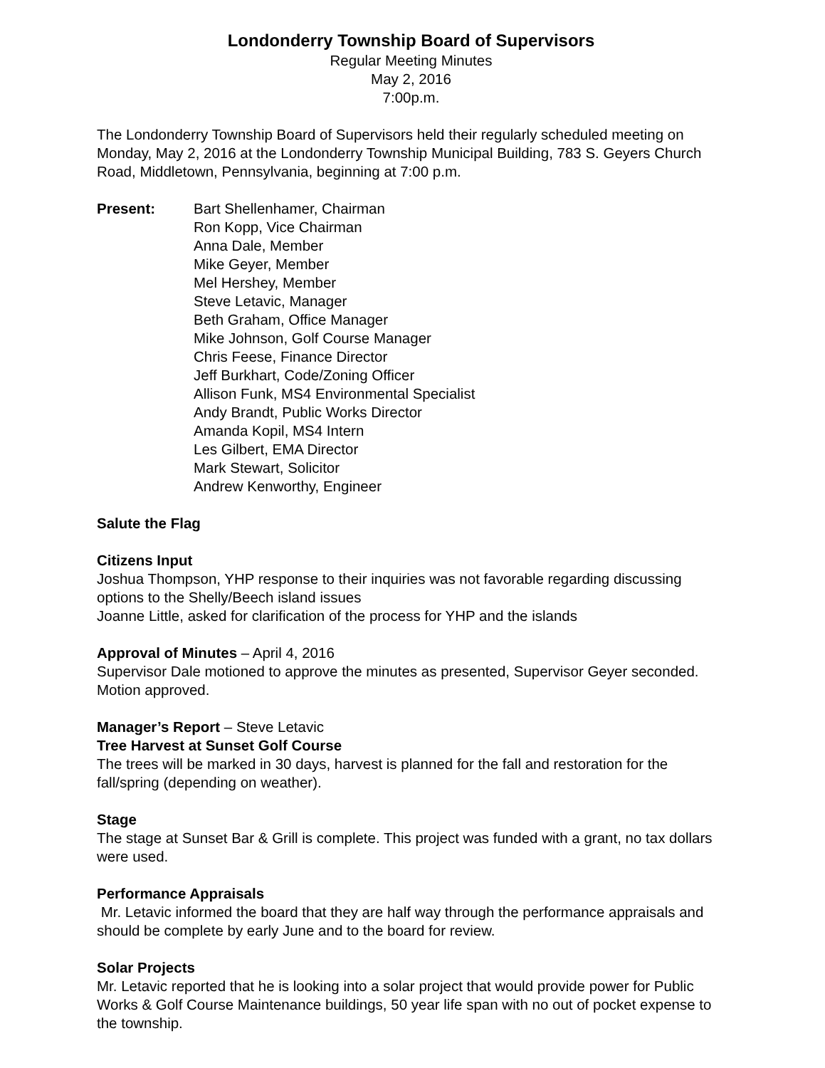Londonderry Township Board of Supervisors
Regular Meeting Minutes
May 2, 2016
7:00p.m.
The Londonderry Township Board of Supervisors held their regularly scheduled meeting on Monday, May 2, 2016 at the Londonderry Township Municipal Building, 783 S. Geyers Church Road, Middletown, Pennsylvania, beginning at 7:00 p.m.
Present: Bart Shellenhamer, Chairman
Ron Kopp, Vice Chairman
Anna Dale, Member
Mike Geyer, Member
Mel Hershey, Member
Steve Letavic, Manager
Beth Graham, Office Manager
Mike Johnson, Golf Course Manager
Chris Feese, Finance Director
Jeff Burkhart, Code/Zoning Officer
Allison Funk, MS4 Environmental Specialist
Andy Brandt, Public Works Director
Amanda Kopil, MS4 Intern
Les Gilbert, EMA Director
Mark Stewart, Solicitor
Andrew Kenworthy, Engineer
Salute the Flag
Citizens Input
Joshua Thompson, YHP response to their inquiries was not favorable regarding discussing options to the Shelly/Beech island issues
Joanne Little, asked for clarification of the process for YHP and the islands
Approval of Minutes – April 4, 2016
Supervisor Dale motioned to approve the minutes as presented, Supervisor Geyer seconded. Motion approved.
Manager’s Report – Steve Letavic
Tree Harvest at Sunset Golf Course
The trees will be marked in 30 days, harvest is planned for the fall and restoration for the fall/spring (depending on weather).
Stage
The stage at Sunset Bar & Grill is complete. This project was funded with a grant, no tax dollars were used.
Performance Appraisals
Mr. Letavic informed the board that they are half way through the performance appraisals and should be complete by early June and to the board for review.
Solar Projects
Mr. Letavic reported that he is looking into a solar project that would provide power for Public Works & Golf Course Maintenance buildings, 50 year life span with no out of pocket expense to the township.